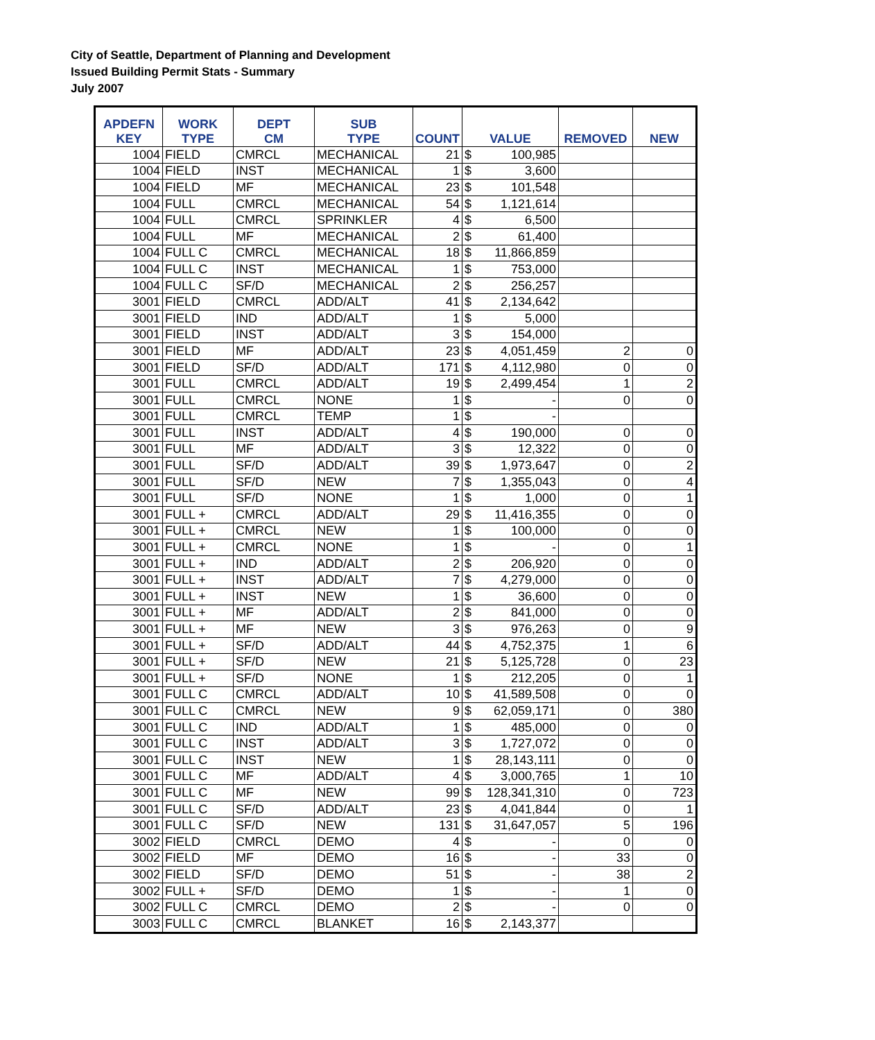City of Seattle, Department of Planning and Development
Issued Building Permit Stats - Summary
July 2007
| APDEFN KEY | WORK TYPE | DEPT CM | SUB TYPE | COUNT | VALUE | | REMOVED | NEW |
| --- | --- | --- | --- | --- | --- | --- | --- | --- |
| 1004 | FIELD | CMRCL | MECHANICAL | 21 | $ | 100,985 | | |
| 1004 | FIELD | INST | MECHANICAL | 1 | $ | 3,600 | | |
| 1004 | FIELD | MF | MECHANICAL | 23 | $ | 101,548 | | |
| 1004 | FULL | CMRCL | MECHANICAL | 54 | $ | 1,121,614 | | |
| 1004 | FULL | CMRCL | SPRINKLER | 4 | $ | 6,500 | | |
| 1004 | FULL | MF | MECHANICAL | 2 | $ | 61,400 | | |
| 1004 | FULL C | CMRCL | MECHANICAL | 18 | $ | 11,866,859 | | |
| 1004 | FULL C | INST | MECHANICAL | 1 | $ | 753,000 | | |
| 1004 | FULL C | SF/D | MECHANICAL | 2 | $ | 256,257 | | |
| 3001 | FIELD | CMRCL | ADD/ALT | 41 | $ | 2,134,642 | | |
| 3001 | FIELD | IND | ADD/ALT | 1 | $ | 5,000 | | |
| 3001 | FIELD | INST | ADD/ALT | 3 | $ | 154,000 | | |
| 3001 | FIELD | MF | ADD/ALT | 23 | $ | 4,051,459 | 2 | 0 |
| 3001 | FIELD | SF/D | ADD/ALT | 171 | $ | 4,112,980 | 0 | 0 |
| 3001 | FULL | CMRCL | ADD/ALT | 19 | $ | 2,499,454 | 1 | 2 |
| 3001 | FULL | CMRCL | NONE | 1 | $ | - | 0 | 0 |
| 3001 | FULL | CMRCL | TEMP | 1 | $ | - | | |
| 3001 | FULL | INST | ADD/ALT | 4 | $ | 190,000 | 0 | 0 |
| 3001 | FULL | MF | ADD/ALT | 3 | $ | 12,322 | 0 | 0 |
| 3001 | FULL | SF/D | ADD/ALT | 39 | $ | 1,973,647 | 0 | 2 |
| 3001 | FULL | SF/D | NEW | 7 | $ | 1,355,043 | 0 | 4 |
| 3001 | FULL | SF/D | NONE | 1 | $ | 1,000 | 0 | 1 |
| 3001 | FULL + | CMRCL | ADD/ALT | 29 | $ | 11,416,355 | 0 | 0 |
| 3001 | FULL + | CMRCL | NEW | 1 | $ | 100,000 | 0 | 0 |
| 3001 | FULL + | CMRCL | NONE | 1 | $ | - | 0 | 1 |
| 3001 | FULL + | IND | ADD/ALT | 2 | $ | 206,920 | 0 | 0 |
| 3001 | FULL + | INST | ADD/ALT | 7 | $ | 4,279,000 | 0 | 0 |
| 3001 | FULL + | INST | NEW | 1 | $ | 36,600 | 0 | 0 |
| 3001 | FULL + | MF | ADD/ALT | 2 | $ | 841,000 | 0 | 0 |
| 3001 | FULL + | MF | NEW | 3 | $ | 976,263 | 0 | 9 |
| 3001 | FULL + | SF/D | ADD/ALT | 44 | $ | 4,752,375 | 1 | 6 |
| 3001 | FULL + | SF/D | NEW | 21 | $ | 5,125,728 | 0 | 23 |
| 3001 | FULL + | SF/D | NONE | 1 | $ | 212,205 | 0 | 1 |
| 3001 | FULL C | CMRCL | ADD/ALT | 10 | $ | 41,589,508 | 0 | 0 |
| 3001 | FULL C | CMRCL | NEW | 9 | $ | 62,059,171 | 0 | 380 |
| 3001 | FULL C | IND | ADD/ALT | 1 | $ | 485,000 | 0 | 0 |
| 3001 | FULL C | INST | ADD/ALT | 3 | $ | 1,727,072 | 0 | 0 |
| 3001 | FULL C | INST | NEW | 1 | $ | 28,143,111 | 0 | 0 |
| 3001 | FULL C | MF | ADD/ALT | 4 | $ | 3,000,765 | 1 | 10 |
| 3001 | FULL C | MF | NEW | 99 | $ | 128,341,310 | 0 | 723 |
| 3001 | FULL C | SF/D | ADD/ALT | 23 | $ | 4,041,844 | 0 | 1 |
| 3001 | FULL C | SF/D | NEW | 131 | $ | 31,647,057 | 5 | 196 |
| 3002 | FIELD | CMRCL | DEMO | 4 | $ | - | 0 | 0 |
| 3002 | FIELD | MF | DEMO | 16 | $ | - | 33 | 0 |
| 3002 | FIELD | SF/D | DEMO | 51 | $ | - | 38 | 2 |
| 3002 | FULL + | SF/D | DEMO | 1 | $ | - | 1 | 0 |
| 3002 | FULL C | CMRCL | DEMO | 2 | $ | - | 0 | 0 |
| 3003 | FULL C | CMRCL | BLANKET | 16 | $ | 2,143,377 | | |